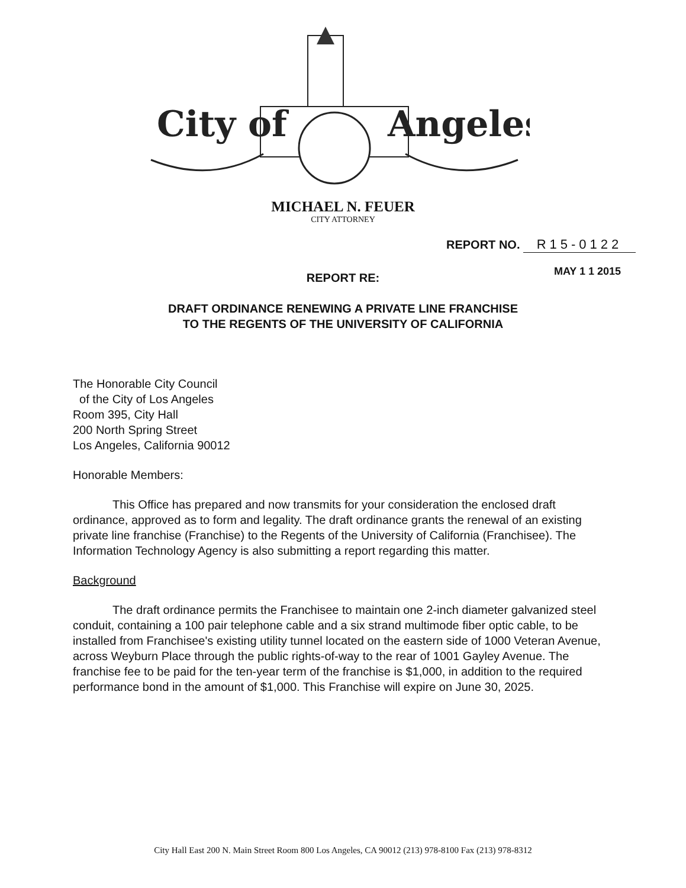City of
Angeles
MICHAEL N. FEUER
CITY ATTORNEY
REPORT NO. R15-0122
MAY 1 1 2015 REPORT RE:
DRAFT ORDINANCE RENEWING A PRIVATE LINE FRANCHISE
TO THE REGENTS OF THE UNIVERSITY OF CALIFORNIA
The Honorable City Council
of the City of Los Angeles
Room 395, City Hall
200 North Spring Street
Los Angeles, California 90012
Honorable Members:
This Office has prepared and now transmits for your consideration the enclosed draft ordinance, approved as to form and legality. The draft ordinance grants the renewal of an existing private line franchise (Franchise) to the Regents of the University of California (Franchisee). The Information Technology Agency is also submitting a report regarding this matter.
Background
The draft ordinance permits the Franchisee to maintain one 2-inch diameter galvanized steel conduit, containing a 100 pair telephone cable and a six strand multimode fiber optic cable, to be installed from Franchisee's existing utility tunnel located on the eastern side of 1000 Veteran Avenue, across Weyburn Place through the public rights-of-way to the rear of 1001 Gayley Avenue. The franchise fee to be paid for the ten-year term of the franchise is $1,000, in addition to the required performance bond in the amount of $1,000. This Franchise will expire on June 30, 2025.
City Hall East 200 N. Main Street Room 800 Los Angeles, CA 90012 (213) 978-8100 Fax (213) 978-8312